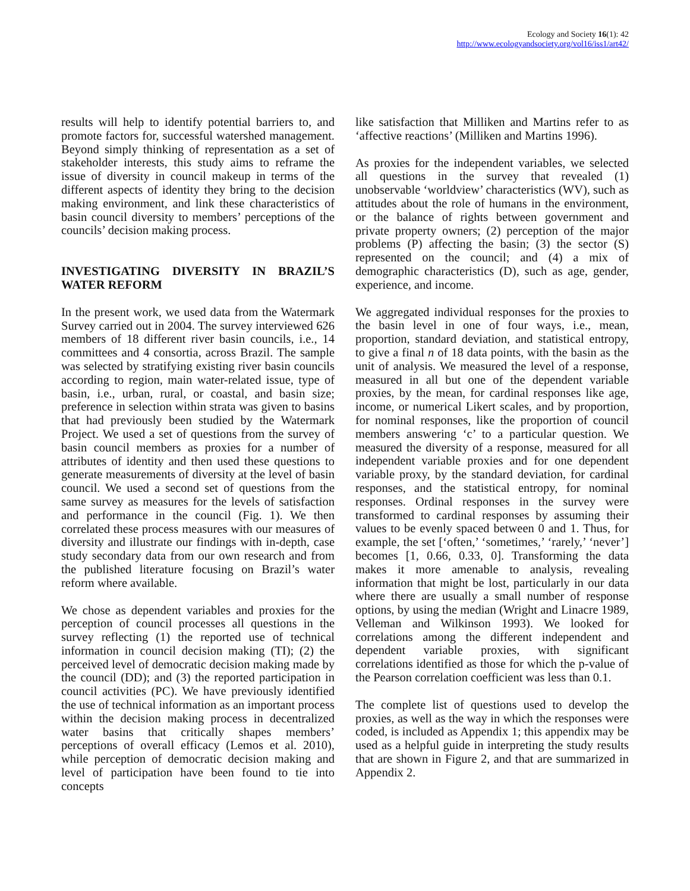Ecology and Society 16(1): 42
http://www.ecologyandsociety.org/vol16/iss1/art42/
results will help to identify potential barriers to, and promote factors for, successful watershed management. Beyond simply thinking of representation as a set of stakeholder interests, this study aims to reframe the issue of diversity in council makeup in terms of the different aspects of identity they bring to the decision making environment, and link these characteristics of basin council diversity to members’ perceptions of the councils’ decision making process.
INVESTIGATING DIVERSITY IN BRAZIL’S WATER REFORM
In the present work, we used data from the Watermark Survey carried out in 2004. The survey interviewed 626 members of 18 different river basin councils, i.e., 14 committees and 4 consortia, across Brazil. The sample was selected by stratifying existing river basin councils according to region, main water-related issue, type of basin, i.e., urban, rural, or coastal, and basin size; preference in selection within strata was given to basins that had previously been studied by the Watermark Project. We used a set of questions from the survey of basin council members as proxies for a number of attributes of identity and then used these questions to generate measurements of diversity at the level of basin council. We used a second set of questions from the same survey as measures for the levels of satisfaction and performance in the council (Fig. 1). We then correlated these process measures with our measures of diversity and illustrate our findings with in-depth, case study secondary data from our own research and from the published literature focusing on Brazil’s water reform where available.
We chose as dependent variables and proxies for the perception of council processes all questions in the survey reflecting (1) the reported use of technical information in council decision making (TI); (2) the perceived level of democratic decision making made by the council (DD); and (3) the reported participation in council activities (PC). We have previously identified the use of technical information as an important process within the decision making process in decentralized water basins that critically shapes members’ perceptions of overall efficacy (Lemos et al. 2010), while perception of democratic decision making and level of participation have been found to tie into concepts
like satisfaction that Milliken and Martins refer to as ‘affective reactions’ (Milliken and Martins 1996).
As proxies for the independent variables, we selected all questions in the survey that revealed (1) unobservable ‘worldview’ characteristics (WV), such as attitudes about the role of humans in the environment, or the balance of rights between government and private property owners; (2) perception of the major problems (P) affecting the basin; (3) the sector (S) represented on the council; and (4) a mix of demographic characteristics (D), such as age, gender, experience, and income.
We aggregated individual responses for the proxies to the basin level in one of four ways, i.e., mean, proportion, standard deviation, and statistical entropy, to give a final n of 18 data points, with the basin as the unit of analysis. We measured the level of a response, measured in all but one of the dependent variable proxies, by the mean, for cardinal responses like age, income, or numerical Likert scales, and by proportion, for nominal responses, like the proportion of council members answering ‘c’ to a particular question. We measured the diversity of a response, measured for all independent variable proxies and for one dependent variable proxy, by the standard deviation, for cardinal responses, and the statistical entropy, for nominal responses. Ordinal responses in the survey were transformed to cardinal responses by assuming their values to be evenly spaced between 0 and 1. Thus, for example, the set [‘often,’ ‘sometimes,’ ‘rarely,’ ‘never’] becomes [1, 0.66, 0.33, 0]. Transforming the data makes it more amenable to analysis, revealing information that might be lost, particularly in our data where there are usually a small number of response options, by using the median (Wright and Linacre 1989, Velleman and Wilkinson 1993). We looked for correlations among the different independent and dependent variable proxies, with significant correlations identified as those for which the p-value of the Pearson correlation coefficient was less than 0.1.
The complete list of questions used to develop the proxies, as well as the way in which the responses were coded, is included as Appendix 1; this appendix may be used as a helpful guide in interpreting the study results that are shown in Figure 2, and that are summarized in Appendix 2.